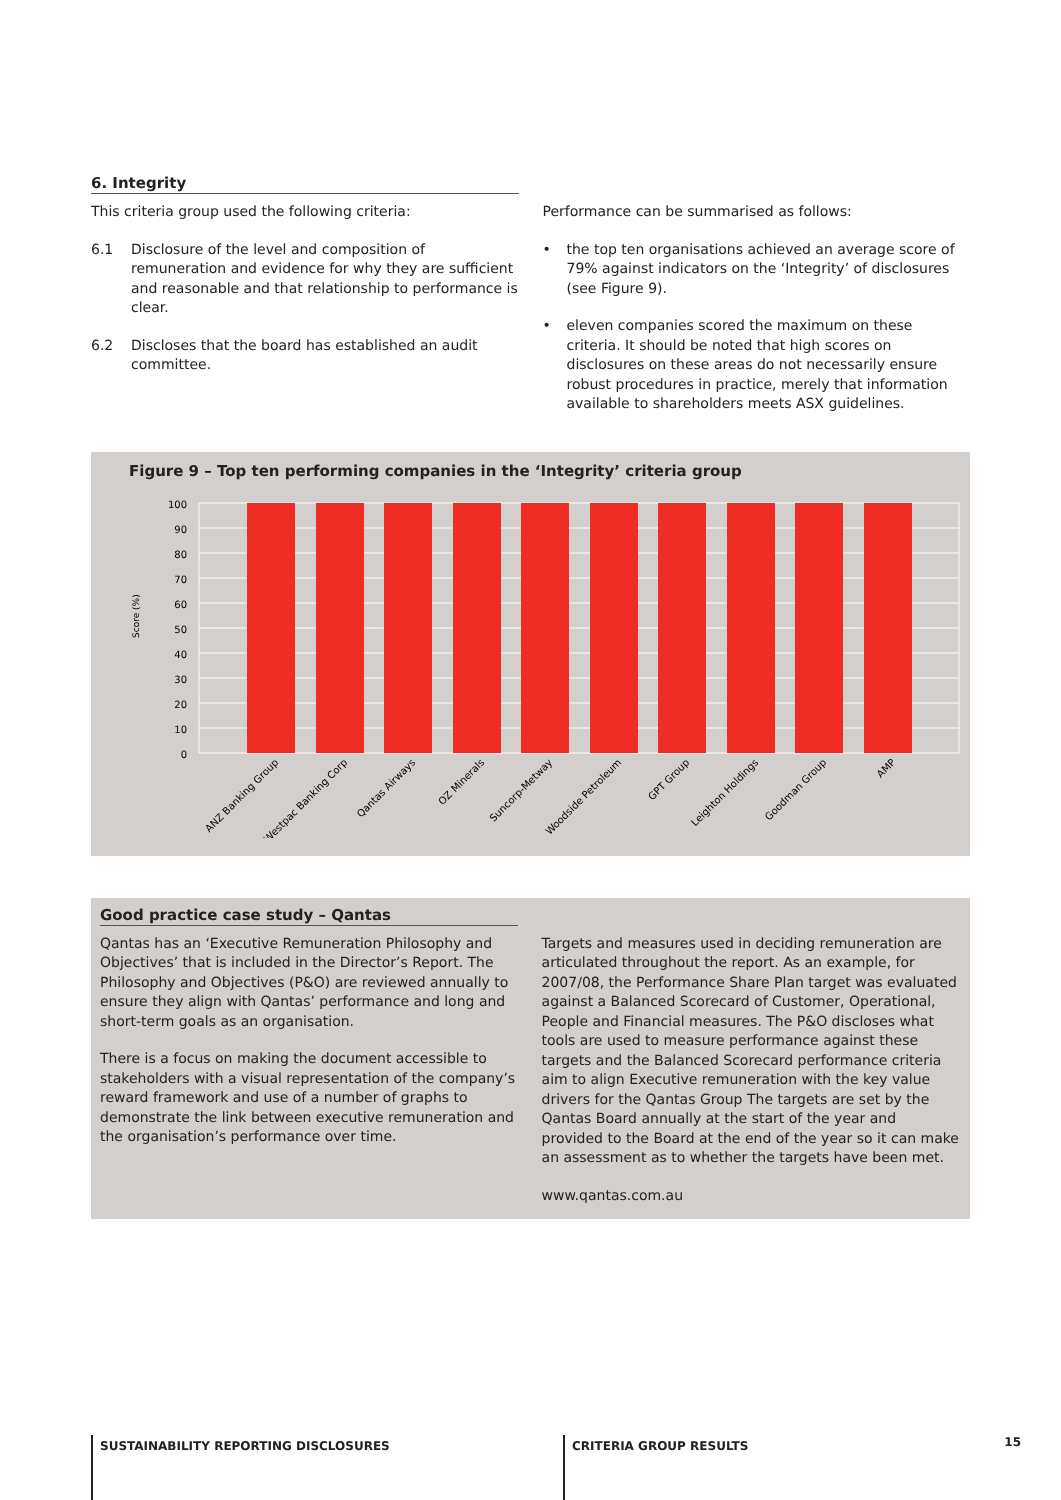6. Integrity
This criteria group used the following criteria:
6.1 Disclosure of the level and composition of remuneration and evidence for why they are sufficient and reasonable and that relationship to performance is clear.
6.2 Discloses that the board has established an audit committee.
Performance can be summarised as follows:
• the top ten organisations achieved an average score of 79% against indicators on the ‘Integrity’ of disclosures (see Figure 9).
• eleven companies scored the maximum on these criteria. It should be noted that high scores on disclosures on these areas do not necessarily ensure robust procedures in practice, merely that information available to shareholders meets ASX guidelines.
Figure 9 – Top ten performing companies in the ‘Integrity’ criteria group
Score (%)
100
90
80
70
60
50
40
30
20
10
0
ANZ Banking Group
Westpac Banking Corp
Qantas Airways
OZ Minerals
Suncorp-Metway
Woodside Petroleum
GPT Group
Leighton Holdings
Goodman Group
AMP
Good practice case study – Qantas
Qantas has an ‘Executive Remuneration Philosophy and Objectives’ that is included in the Director’s Report. The Philosophy and Objectives (P&O) are reviewed annually to ensure they align with Qantas’ performance and long and short-term goals as an organisation.
There is a focus on making the document accessible to stakeholders with a visual representation of the company’s reward framework and use of a number of graphs to demonstrate the link between executive remuneration and the organisation’s performance over time.
Targets and measures used in deciding remuneration are articulated throughout the report. As an example, for 2007/08, the Performance Share Plan target was evaluated against a Balanced Scorecard of Customer, Operational, People and Financial measures. The P&O discloses what tools are used to measure performance against these targets and the Balanced Scorecard performance criteria aim to align Executive remuneration with the key value drivers for the Qantas Group The targets are set by the Qantas Board annually at the start of the year and provided to the Board at the end of the year so it can make an assessment as to whether the targets have been met.
www.qantas.com.au
SUSTAINABILITY REPORTING DISCLOSURES CRITERIA GROUP RESULTS
15